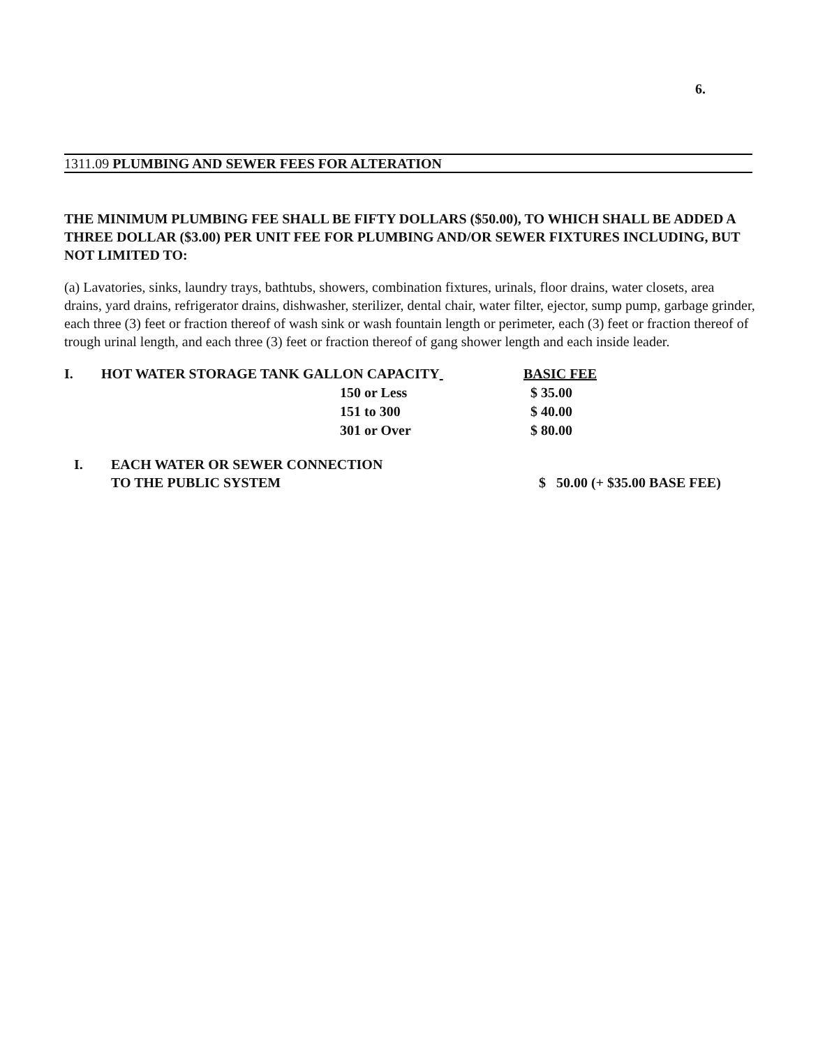6.
1311.09 PLUMBING AND SEWER FEES FOR ALTERATION
THE MINIMUM PLUMBING FEE SHALL BE FIFTY DOLLARS ($50.00), TO WHICH SHALL BE ADDED A THREE DOLLAR ($3.00) PER UNIT FEE FOR PLUMBING AND/OR SEWER FIXTURES INCLUDING, BUT NOT LIMITED TO:
(a) Lavatories, sinks, laundry trays, bathtubs, showers, combination fixtures, urinals, floor drains, water closets, area drains, yard drains, refrigerator drains, dishwasher, sterilizer, dental chair, water filter, ejector, sump pump, garbage grinder, each three (3) feet or fraction thereof of wash sink or wash fountain length or perimeter, each (3) feet or fraction thereof of trough urinal length, and each three (3) feet or fraction thereof of gang shower length and each inside leader.
| I. | HOT WATER STORAGE TANK GALLON CAPACITY | BASIC FEE |
| | 150 or Less | $ 35.00 |
| | 151 to 300 | $ 40.00 |
| | 301 or Over | $ 80.00 |
| | I. | EACH WATER OR SEWER CONNECTION TO THE PUBLIC SYSTEM | $ 50.00 (+ $35.00 BASE FEE) |